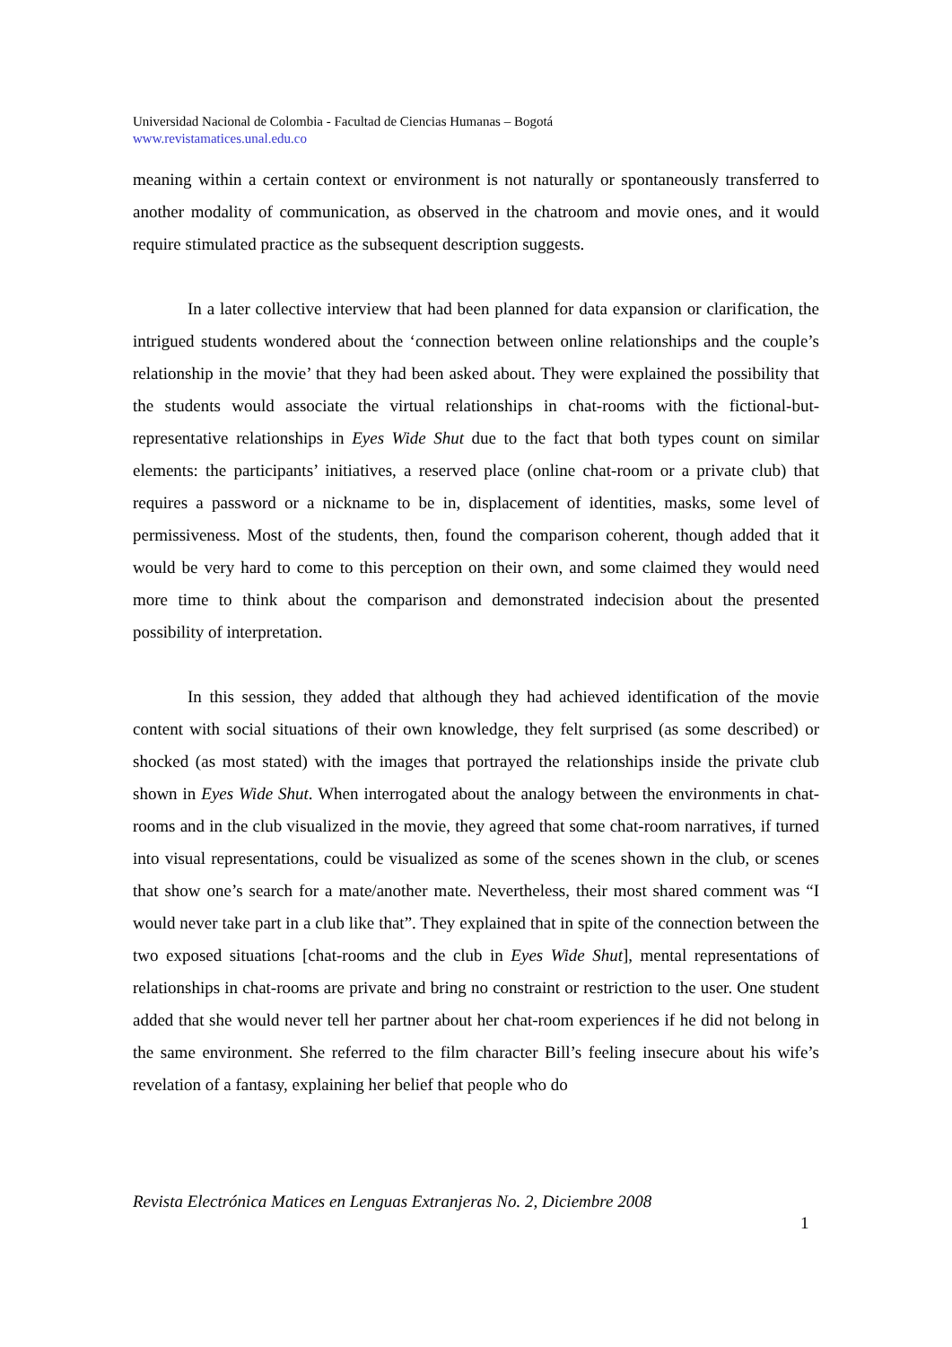Universidad Nacional de Colombia - Facultad de Ciencias Humanas – Bogotá
www.revistamatices.unal.edu.co
meaning within a certain context or environment is not naturally or spontaneously transferred to another modality of communication, as observed in the chatroom and movie ones, and it would require stimulated practice as the subsequent description suggests.
In a later collective interview that had been planned for data expansion or clarification, the intrigued students wondered about the ‘connection between online relationships and the couple’s relationship in the movie’ that they had been asked about. They were explained the possibility that the students would associate the virtual relationships in chat-rooms with the fictional-but-representative relationships in Eyes Wide Shut due to the fact that both types count on similar elements: the participants’ initiatives, a reserved place (online chat-room or a private club) that requires a password or a nickname to be in, displacement of identities, masks, some level of permissiveness. Most of the students, then, found the comparison coherent, though added that it would be very hard to come to this perception on their own, and some claimed they would need more time to think about the comparison and demonstrated indecision about the presented possibility of interpretation.
In this session, they added that although they had achieved identification of the movie content with social situations of their own knowledge, they felt surprised (as some described) or shocked (as most stated) with the images that portrayed the relationships inside the private club shown in Eyes Wide Shut. When interrogated about the analogy between the environments in chat-rooms and in the club visualized in the movie, they agreed that some chat-room narratives, if turned into visual representations, could be visualized as some of the scenes shown in the club, or scenes that show one’s search for a mate/another mate. Nevertheless, their most shared comment was “I would never take part in a club like that”. They explained that in spite of the connection between the two exposed situations [chat-rooms and the club in Eyes Wide Shut], mental representations of relationships in chat-rooms are private and bring no constraint or restriction to the user. One student added that she would never tell her partner about her chat-room experiences if he did not belong in the same environment. She referred to the film character Bill’s feeling insecure about his wife’s revelation of a fantasy, explaining her belief that people who do
Revista Electrónica Matices en Lenguas Extranjeras No. 2, Diciembre 2008
1